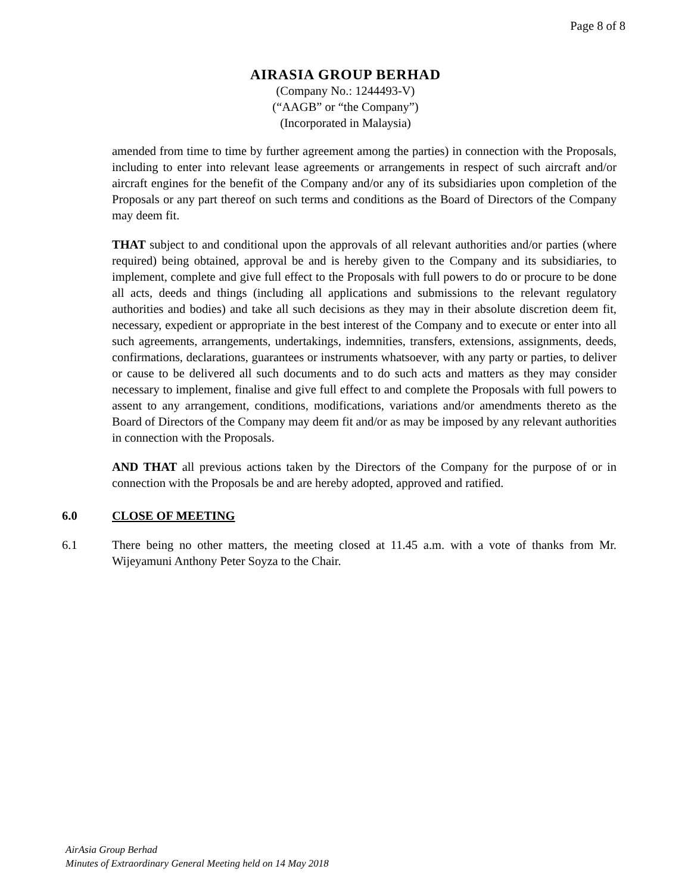Page 8 of 8
AIRASIA GROUP BERHAD
(Company No.: 1244493-V)
(“AAGB” or “the Company”)
(Incorporated in Malaysia)
amended from time to time by further agreement among the parties) in connection with the Proposals, including to enter into relevant lease agreements or arrangements in respect of such aircraft and/or aircraft engines for the benefit of the Company and/or any of its subsidiaries upon completion of the Proposals or any part thereof on such terms and conditions as the Board of Directors of the Company may deem fit.
THAT subject to and conditional upon the approvals of all relevant authorities and/or parties (where required) being obtained, approval be and is hereby given to the Company and its subsidiaries, to implement, complete and give full effect to the Proposals with full powers to do or procure to be done all acts, deeds and things (including all applications and submissions to the relevant regulatory authorities and bodies) and take all such decisions as they may in their absolute discretion deem fit, necessary, expedient or appropriate in the best interest of the Company and to execute or enter into all such agreements, arrangements, undertakings, indemnities, transfers, extensions, assignments, deeds, confirmations, declarations, guarantees or instruments whatsoever, with any party or parties, to deliver or cause to be delivered all such documents and to do such acts and matters as they may consider necessary to implement, finalise and give full effect to and complete the Proposals with full powers to assent to any arrangement, conditions, modifications, variations and/or amendments thereto as the Board of Directors of the Company may deem fit and/or as may be imposed by any relevant authorities in connection with the Proposals.
AND THAT all previous actions taken by the Directors of the Company for the purpose of or in connection with the Proposals be and are hereby adopted, approved and ratified.
6.0 CLOSE OF MEETING
6.1 There being no other matters, the meeting closed at 11.45 a.m. with a vote of thanks from Mr. Wijeyamuni Anthony Peter Soyza to the Chair.
AirAsia Group Berhad
Minutes of Extraordinary General Meeting held on 14 May 2018